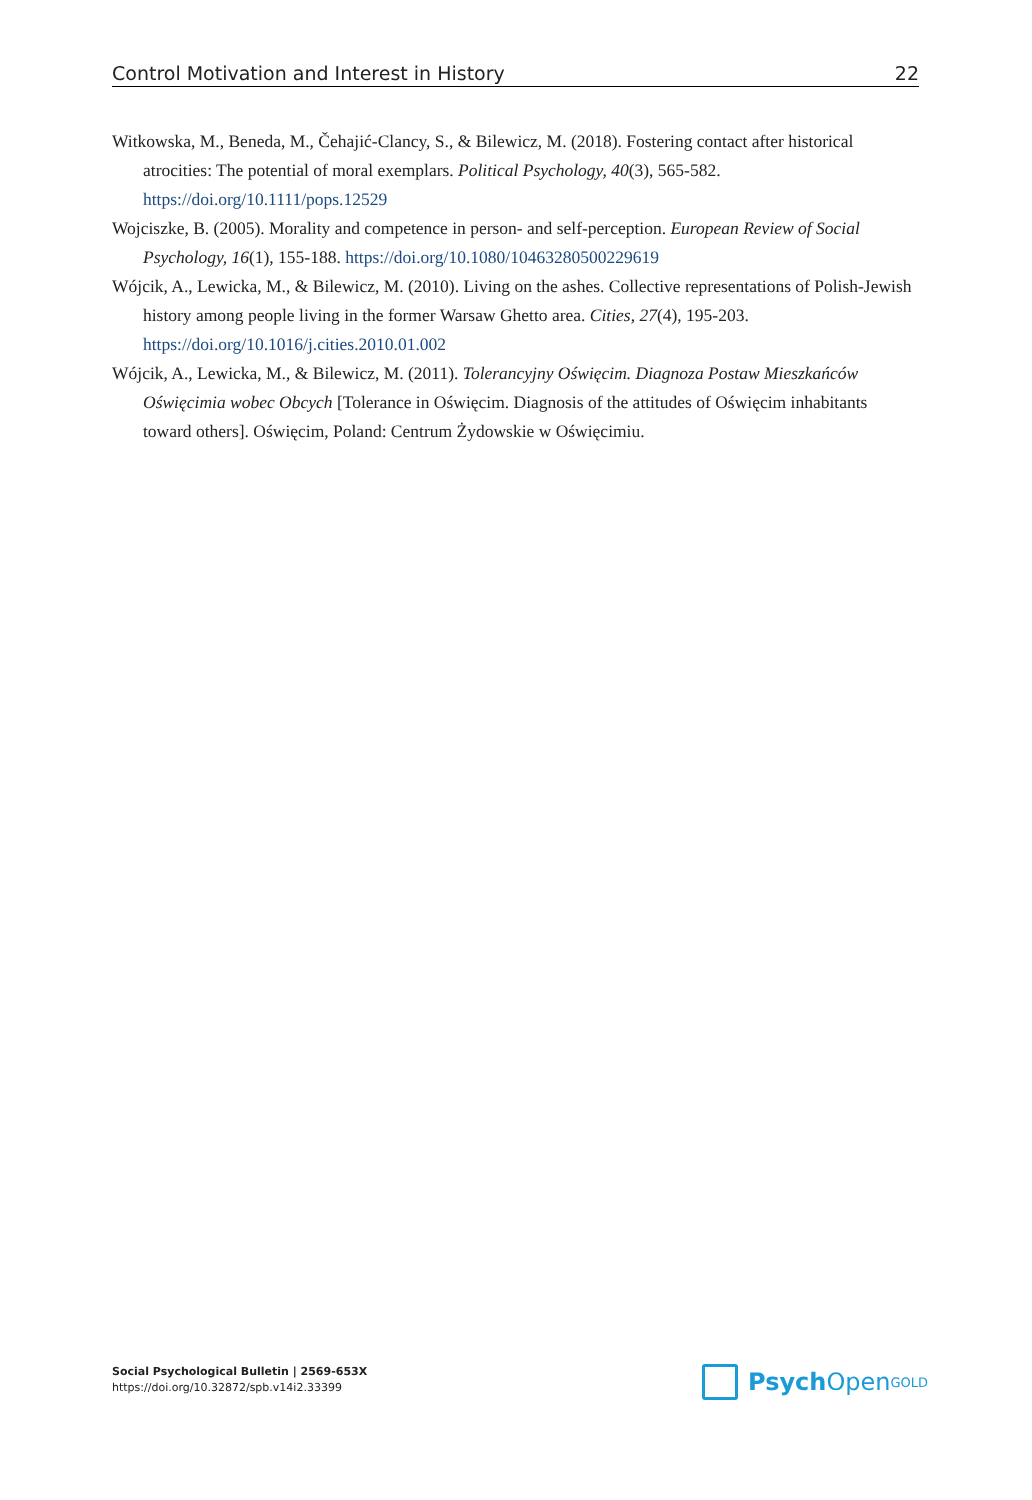Control Motivation and Interest in History 22
Witkowska, M., Beneda, M., Čehajić-Clancy, S., & Bilewicz, M. (2018). Fostering contact after historical atrocities: The potential of moral exemplars. Political Psychology, 40(3), 565-582. https://doi.org/10.1111/pops.12529
Wojciszke, B. (2005). Morality and competence in person- and self-perception. European Review of Social Psychology, 16(1), 155-188. https://doi.org/10.1080/10463280500229619
Wójcik, A., Lewicka, M., & Bilewicz, M. (2010). Living on the ashes. Collective representations of Polish-Jewish history among people living in the former Warsaw Ghetto area. Cities, 27(4), 195-203. https://doi.org/10.1016/j.cities.2010.01.002
Wójcik, A., Lewicka, M., & Bilewicz, M. (2011). Tolerancyjny Oświęcim. Diagnoza Postaw Mieszkańców Oświęcimia wobec Obcych [Tolerance in Oświęcim. Diagnosis of the attitudes of Oświęcim inhabitants toward others]. Oświęcim, Poland: Centrum Żydowskie w Oświęcimiu.
Social Psychological Bulletin | 2569-653X
https://doi.org/10.32872/spb.v14i2.33399
Psych Open<sup>GOLD</sup>